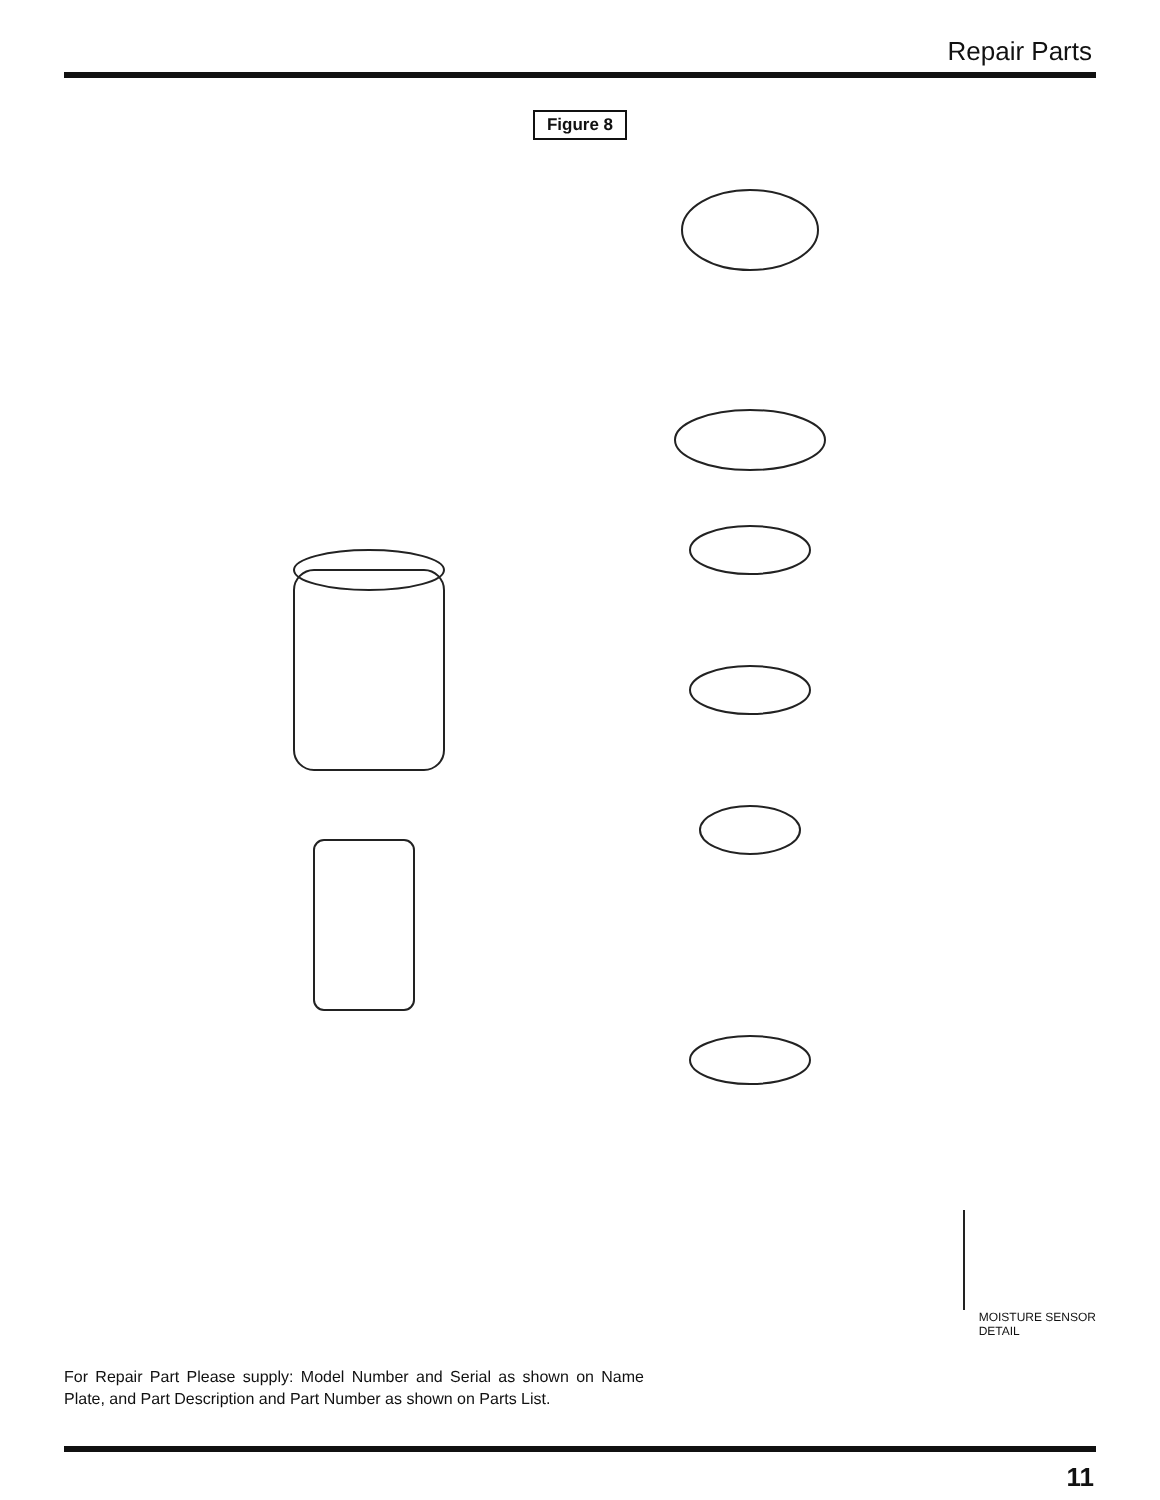Repair Parts
Figure 8
For Repair Part Please supply: Model Number and Serial as shown on Name Plate, and Part Description and Part Number as shown on Parts List.
MOISTURE SENSOR
DETAIL
11